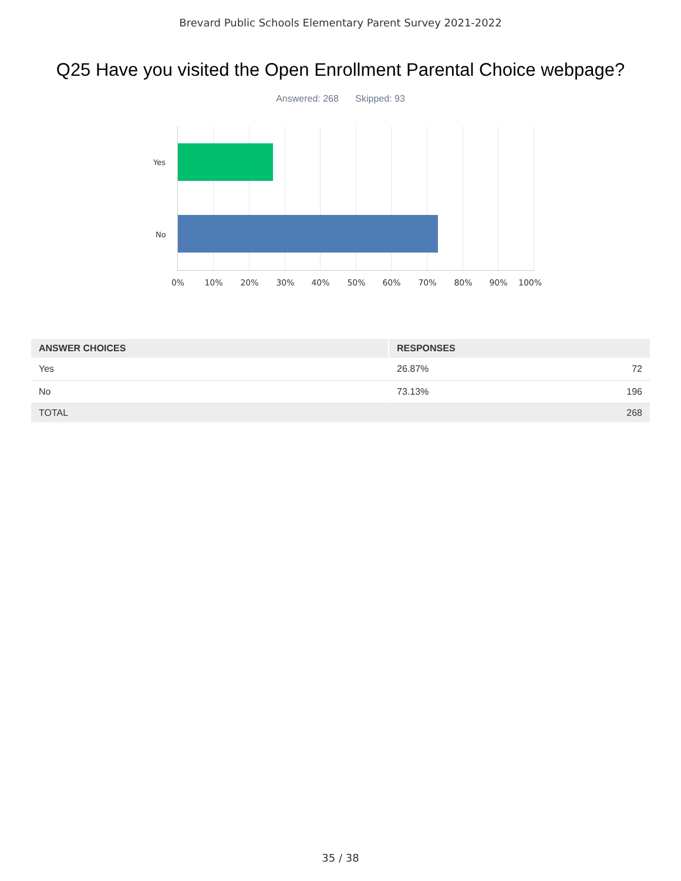Brevard Public Schools Elementary Parent Survey 2021-2022
Q25 Have you visited the Open Enrollment Parental Choice webpage?
Answered: 268 Skipped: 93
Yes
No
0% 10% 20% 30% 40% 50% 60% 70% 80% 90% 100%
| ANSWER CHOICES | RESPONSES | |
| --- | --- | --- |
| Yes | 26.87% | 72 |
| No | 73.13% | 196 |
| TOTAL | | 268 |
35 / 38